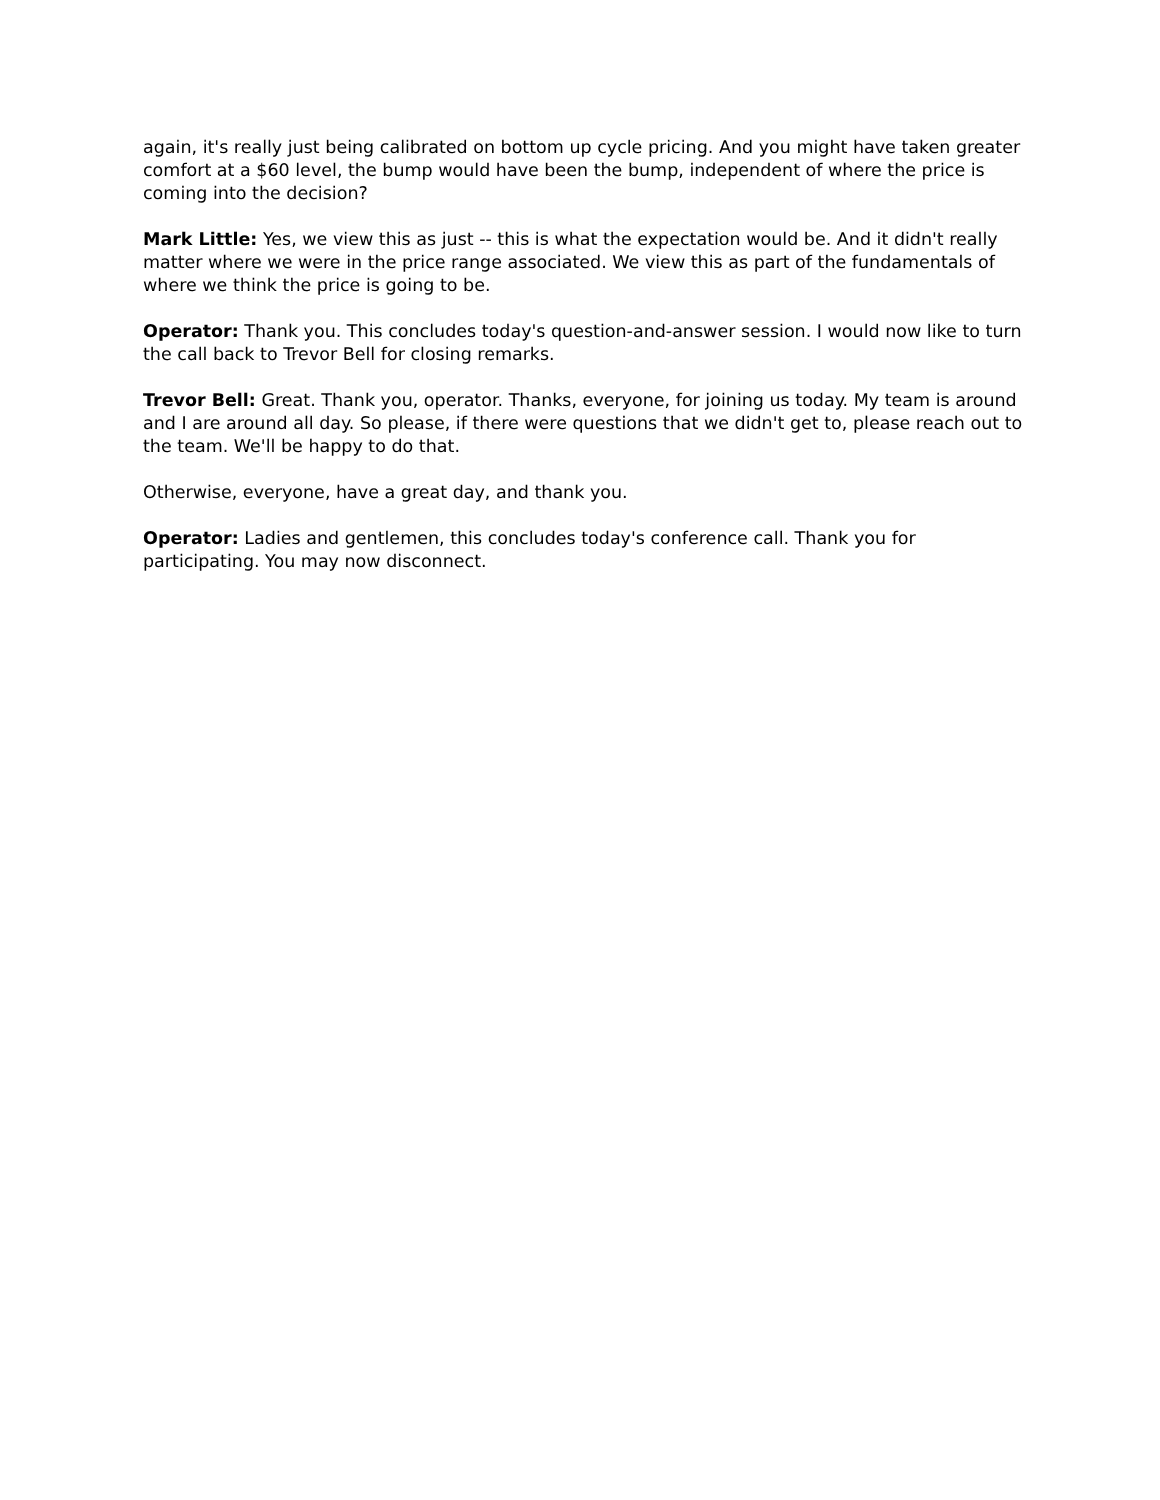again, it's really just being calibrated on bottom up cycle pricing. And you might have taken greater comfort at a $60 level, the bump would have been the bump, independent of where the price is coming into the decision?
Mark Little: Yes, we view this as just -- this is what the expectation would be. And it didn't really matter where we were in the price range associated. We view this as part of the fundamentals of where we think the price is going to be.
Operator: Thank you. This concludes today's question-and-answer session. I would now like to turn the call back to Trevor Bell for closing remarks.
Trevor Bell: Great. Thank you, operator. Thanks, everyone, for joining us today. My team is around and I are around all day. So please, if there were questions that we didn't get to, please reach out to the team. We'll be happy to do that.
Otherwise, everyone, have a great day, and thank you.
Operator: Ladies and gentlemen, this concludes today's conference call. Thank you for participating. You may now disconnect.